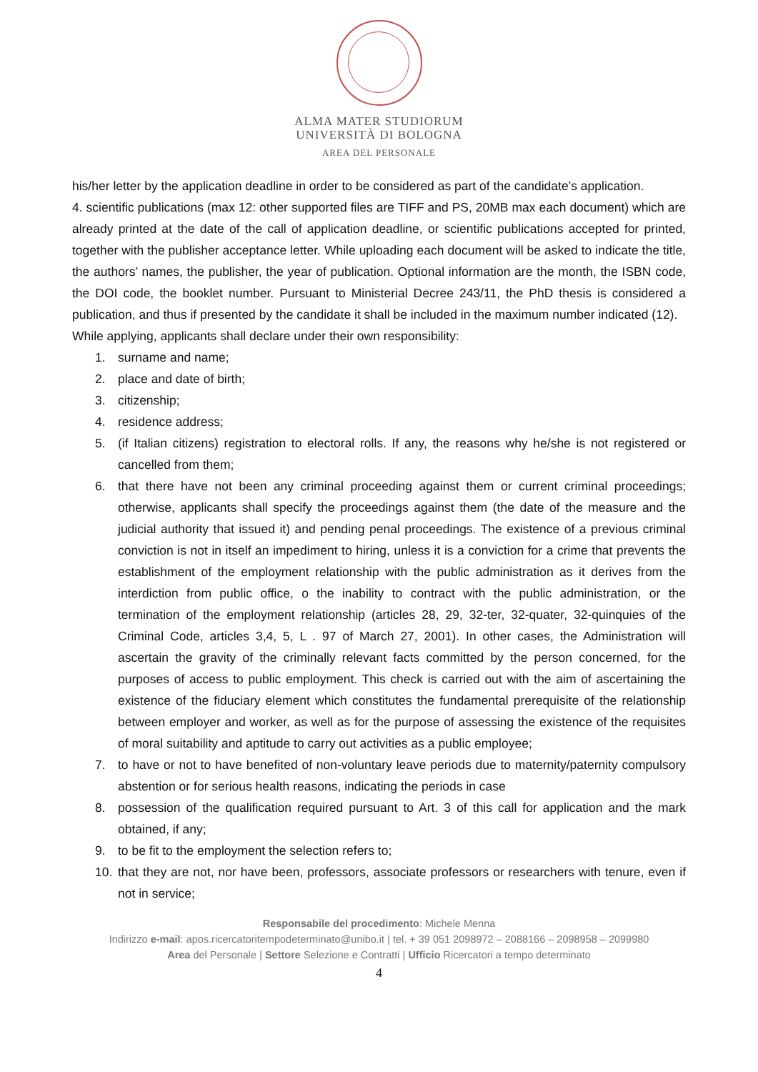ALMA MATER STUDIORUM
UNIVERSITÀ DI BOLOGNA
AREA DEL PERSONALE
his/her letter by the application deadline in order to be considered as part of the candidate’s application.
4. scientific publications (max 12: other supported files are TIFF and PS, 20MB max each document) which are already printed at the date of the call of application deadline, or scientific publications accepted for printed, together with the publisher acceptance letter. While uploading each document will be asked to indicate the title, the authors’ names, the publisher, the year of publication. Optional information are the month, the ISBN code, the DOI code, the booklet number. Pursuant to Ministerial Decree 243/11, the PhD thesis is considered a publication, and thus if presented by the candidate it shall be included in the maximum number indicated (12).
While applying, applicants shall declare under their own responsibility:
1. surname and name;
2. place and date of birth;
3. citizenship;
4. residence address;
5. (if Italian citizens) registration to electoral rolls. If any, the reasons why he/she is not registered or cancelled from them;
6. that there have not been any criminal proceeding against them or current criminal proceedings; otherwise, applicants shall specify the proceedings against them (the date of the measure and the judicial authority that issued it) and pending penal proceedings. The existence of a previous criminal conviction is not in itself an impediment to hiring, unless it is a conviction for a crime that prevents the establishment of the employment relationship with the public administration as it derives from the interdiction from public office, o the inability to contract with the public administration, or the termination of the employment relationship (articles 28, 29, 32-ter, 32-quater, 32-quinquies of the Criminal Code, articles 3,4, 5, L . 97 of March 27, 2001). In other cases, the Administration will ascertain the gravity of the criminally relevant facts committed by the person concerned, for the purposes of access to public employment. This check is carried out with the aim of ascertaining the existence of the fiduciary element which constitutes the fundamental prerequisite of the relationship between employer and worker, as well as for the purpose of assessing the existence of the requisites of moral suitability and aptitude to carry out activities as a public employee;
7. to have or not to have benefited of non-voluntary leave periods due to maternity/paternity compulsory abstention or for serious health reasons, indicating the periods in case
8. possession of the qualification required pursuant to Art. 3 of this call for application and the mark obtained, if any;
9. to be fit to the employment the selection refers to;
10. that they are not, nor have been, professors, associate professors or researchers with tenure, even if not in service;
Responsabile del procedimento: Michele Menna
Indirizzo e-mail: apos.ricercatoritempodeterminato@unibo.it | tel. + 39 051 2098972 – 2088166 – 2098958 – 2099980
Area del Personale | Settore Selezione e Contratti | Ufficio Ricercatori a tempo determinato
4